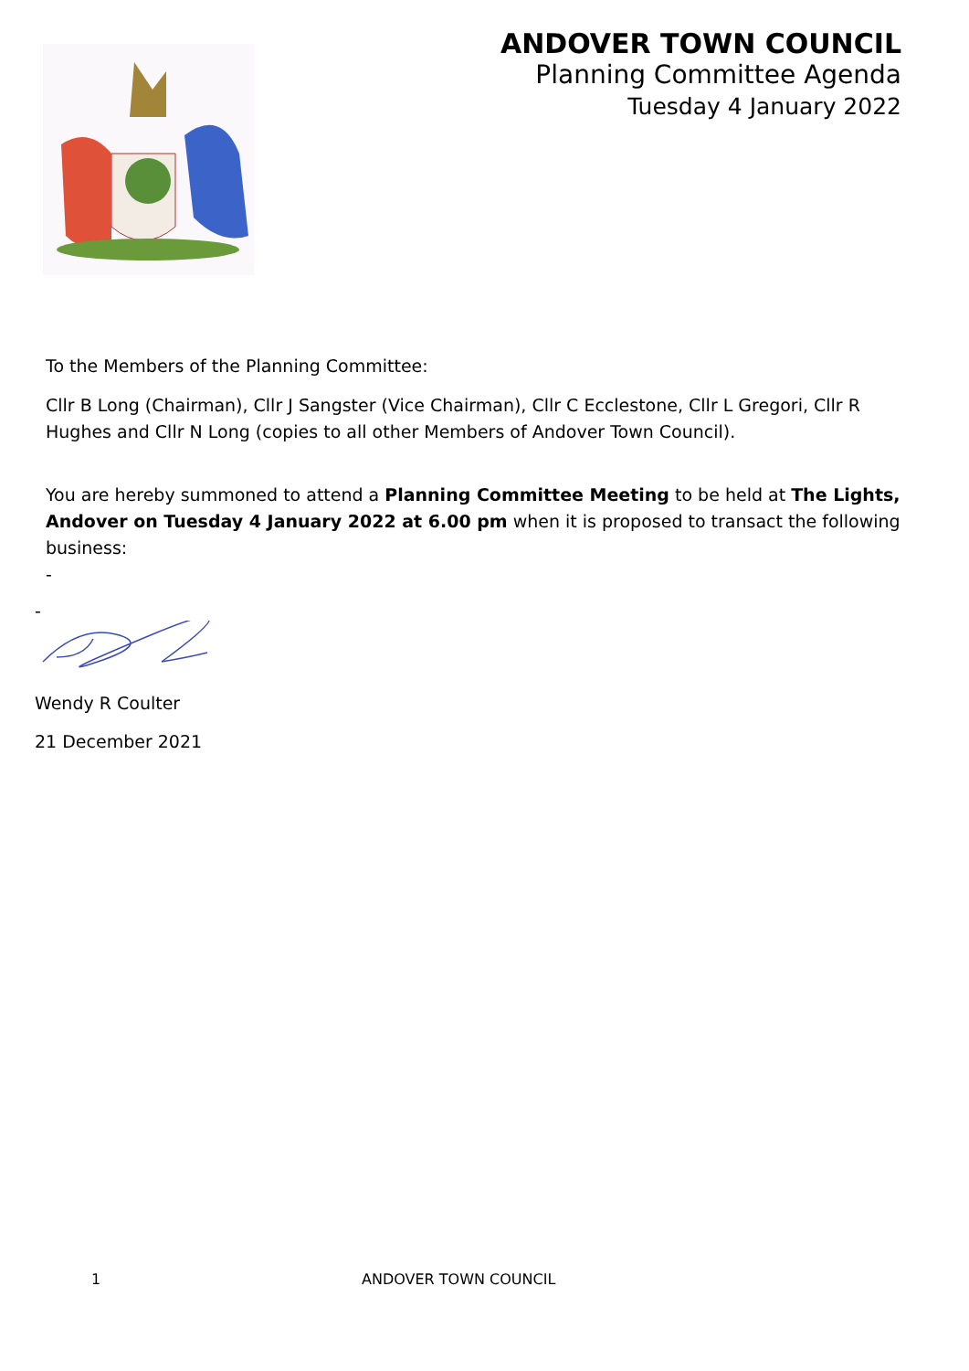ANDOVER TOWN COUNCIL
Planning Committee Agenda
Tuesday 4 January 2022
To the Members of the Planning Committee:
Cllr B Long (Chairman), Cllr J Sangster (Vice Chairman), Cllr C Ecclestone, Cllr L Gregori, Cllr R Hughes and Cllr N Long (copies to all other Members of Andover Town Council).
You are hereby summoned to attend a Planning Committee Meeting to be held at The Lights, Andover on Tuesday 4 January 2022 at 6.00 pm when it is proposed to transact the following business:
-
-
Wendy R Coulter
21 December 2021
1 ANDOVER TOWN COUNCIL